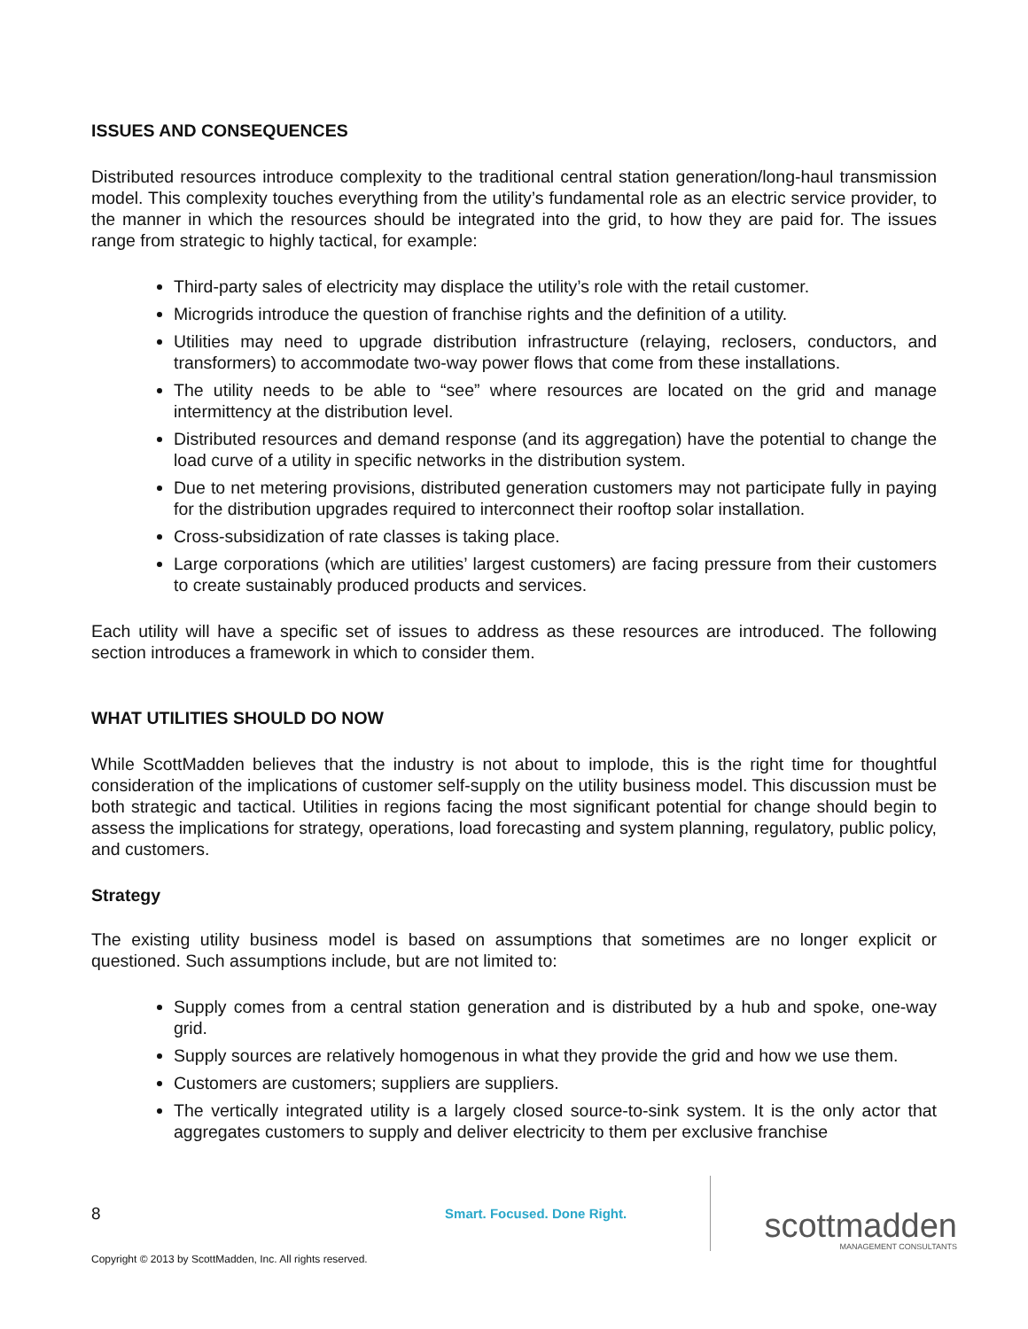ISSUES AND CONSEQUENCES
Distributed resources introduce complexity to the traditional central station generation/long-haul transmission model. This complexity touches everything from the utility’s fundamental role as an electric service provider, to the manner in which the resources should be integrated into the grid, to how they are paid for. The issues range from strategic to highly tactical, for example:
Third-party sales of electricity may displace the utility’s role with the retail customer.
Microgrids introduce the question of franchise rights and the definition of a utility.
Utilities may need to upgrade distribution infrastructure (relaying, reclosers, conductors, and transformers) to accommodate two-way power flows that come from these installations.
The utility needs to be able to “see” where resources are located on the grid and manage intermittency at the distribution level.
Distributed resources and demand response (and its aggregation) have the potential to change the load curve of a utility in specific networks in the distribution system.
Due to net metering provisions, distributed generation customers may not participate fully in paying for the distribution upgrades required to interconnect their rooftop solar installation.
Cross-subsidization of rate classes is taking place.
Large corporations (which are utilities’ largest customers) are facing pressure from their customers to create sustainably produced products and services.
Each utility will have a specific set of issues to address as these resources are introduced. The following section introduces a framework in which to consider them.
WHAT UTILITIES SHOULD DO NOW
While ScottMadden believes that the industry is not about to implode, this is the right time for thoughtful consideration of the implications of customer self-supply on the utility business model. This discussion must be both strategic and tactical. Utilities in regions facing the most significant potential for change should begin to assess the implications for strategy, operations, load forecasting and system planning, regulatory, public policy, and customers.
Strategy
The existing utility business model is based on assumptions that sometimes are no longer explicit or questioned. Such assumptions include, but are not limited to:
Supply comes from a central station generation and is distributed by a hub and spoke, one-way grid.
Supply sources are relatively homogenous in what they provide the grid and how we use them.
Customers are customers; suppliers are suppliers.
The vertically integrated utility is a largely closed source-to-sink system. It is the only actor that aggregates customers to supply and deliver electricity to them per exclusive franchise
8
Smart. Focused. Done Right.
scottmadden
MANAGEMENT CONSULTANTS
Copyright © 2013 by ScottMadden, Inc. All rights reserved.